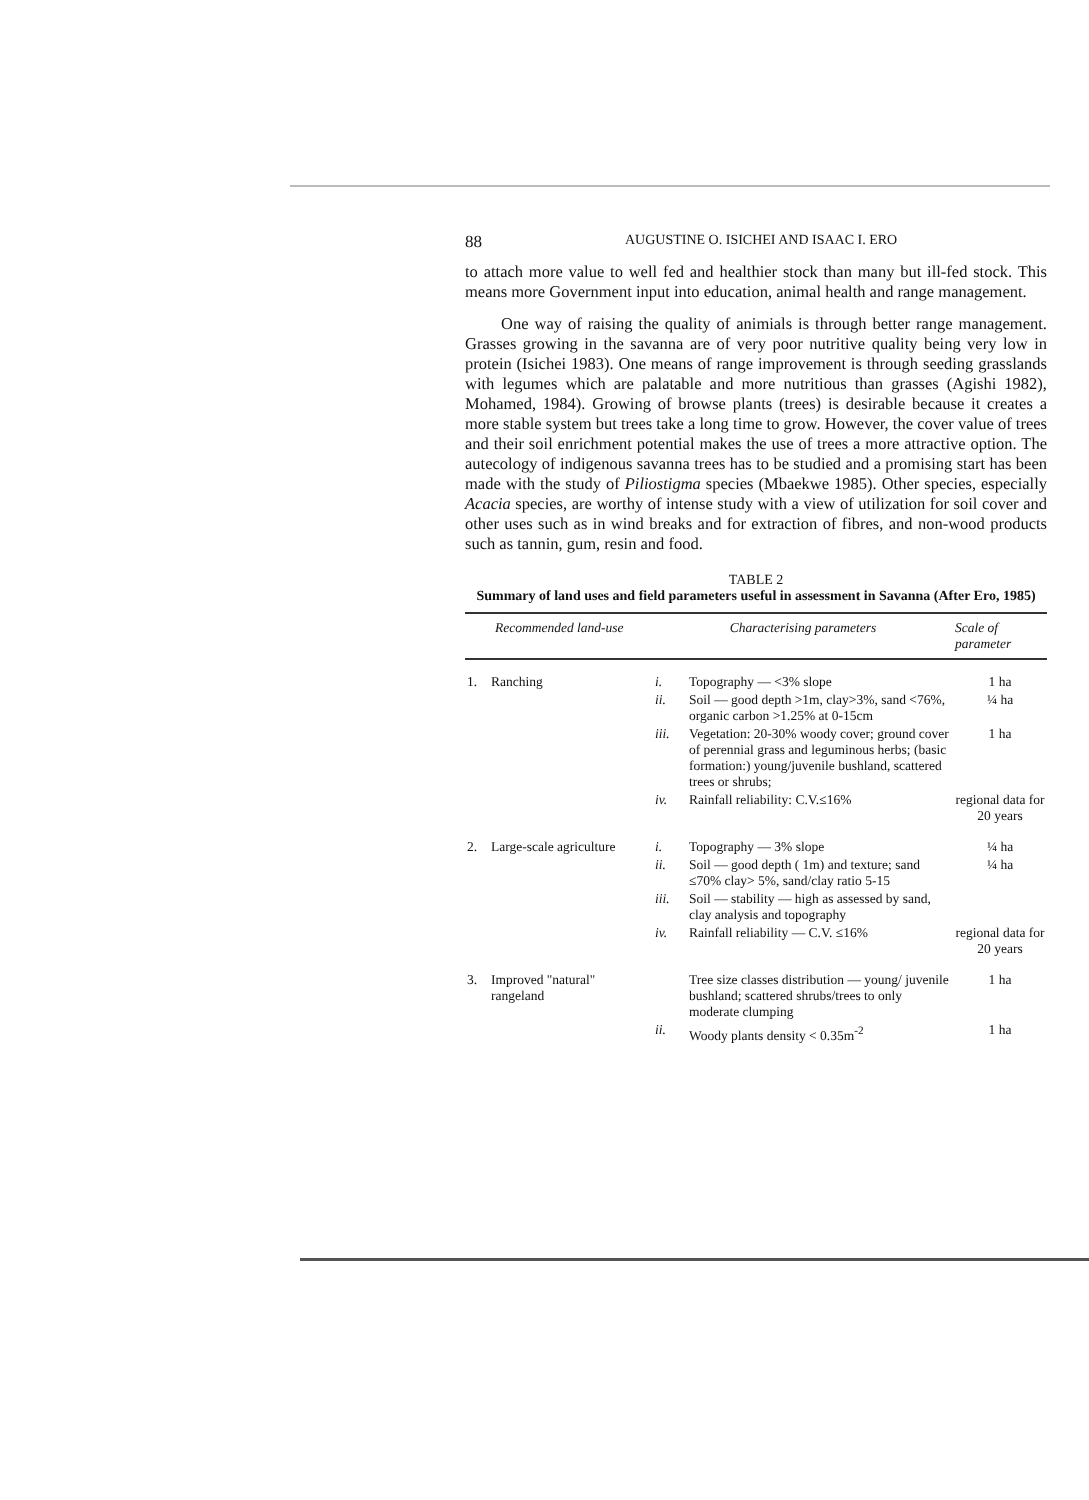88 AUGUSTINE O. ISICHEI AND ISAAC I. ERO
to attach more value to well fed and healthier stock than many but ill-fed stock. This means more Government input into education, animal health and range management.
One way of raising the quality of animials is through better range management. Grasses growing in the savanna are of very poor nutritive quality being very low in protein (Isichei 1983). One means of range improvement is through seeding grasslands with legumes which are palatable and more nutritious than grasses (Agishi 1982), Mohamed, 1984). Growing of browse plants (trees) is desirable because it creates a more stable system but trees take a long time to grow. However, the cover value of trees and their soil enrichment potential makes the use of trees a more attractive option. The autecology of indigenous savanna trees has to be studied and a promising start has been made with the study of Piliostigma species (Mbaekwe 1985). Other species, especially Acacia species, are worthy of intense study with a view of utilization for soil cover and other uses such as in wind breaks and for extraction of fibres, and non-wood products such as tannin, gum, resin and food.
TABLE 2
Summary of land uses and field parameters useful in assessment in Savanna (After Ero, 1985)
| Recommended land-use | | Characterising parameters | | Scale of parameter |
| --- | --- | --- | --- | --- |
| 1. | Ranching | i. | Topography — <3% slope | 1 ha |
| | | ii. | Soil — good depth >1m, clay>3%, sand <76%, organic carbon >1.25% at 0-15cm | ¼ ha |
| | | iii. | Vegetation: 20-30% woody cover; ground cover of perennial grass and leguminous herbs; (basic formation:) young/juvenile bushland, scattered trees or shrubs; | 1 ha |
| | | iv. | Rainfall reliability: C.V.≤16% | regional data for 20 years |
| 2. | Large-scale agriculture | i. | Topography — 3% slope | ¼ ha |
| | | ii. | Soil — good depth ( 1m) and texture; sand ≤70% clay> 5%, sand/clay ratio 5-15 | ¼ ha |
| | | iii. | Soil — stability — high as assessed by sand, clay analysis and topography | |
| | | iv. | Rainfall reliability — C.V. ≤16% | regional data for 20 years |
| 3. | Improved "natural" rangeland | | Tree size classes distribution — young/ juvenile bushland; scattered shrubs/trees to only moderate clumping | 1 ha |
| | | ii. | Woody plants density < 0.35m<sup>-2</sup> | 1 ha |